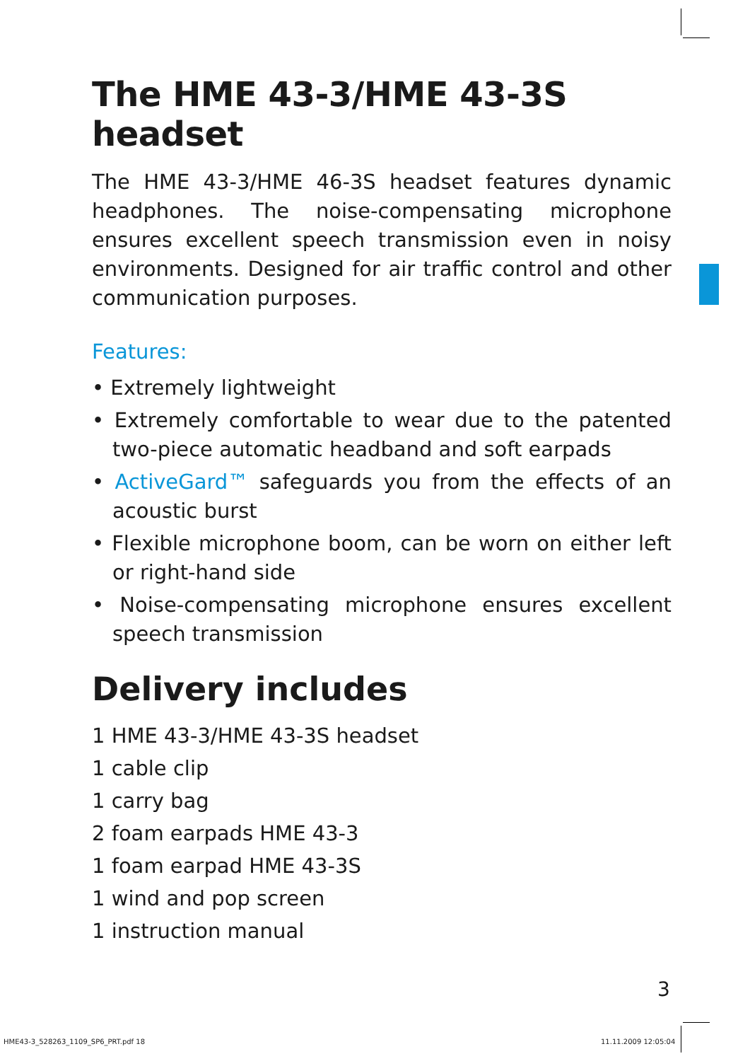The HME 43-3/HME 43-3S headset
The HME 43-3/HME 46-3S headset features dynamic headphones. The noise-compensating microphone ensures excellent speech transmission even in noisy environments. Designed for air traffic control and other communication purposes.
Features:
• Extremely lightweight
• Extremely comfortable to wear due to the patented two-piece automatic headband and soft earpads
• ActiveGard™ safeguards you from the effects of an acoustic burst
• Flexible microphone boom, can be worn on either left or right-hand side
• Noise-compensating microphone ensures excellent speech transmission
Delivery includes
1 HME 43-3/HME 43-3S headset
1 cable clip
1 carry bag
2 foam earpads HME 43-3
1 foam earpad HME 43-3S
1 wind and pop screen
1 instruction manual
3
HME43-3_528263_1109_SP6_PRT.pdf 18
11.11.2009 12:05:04